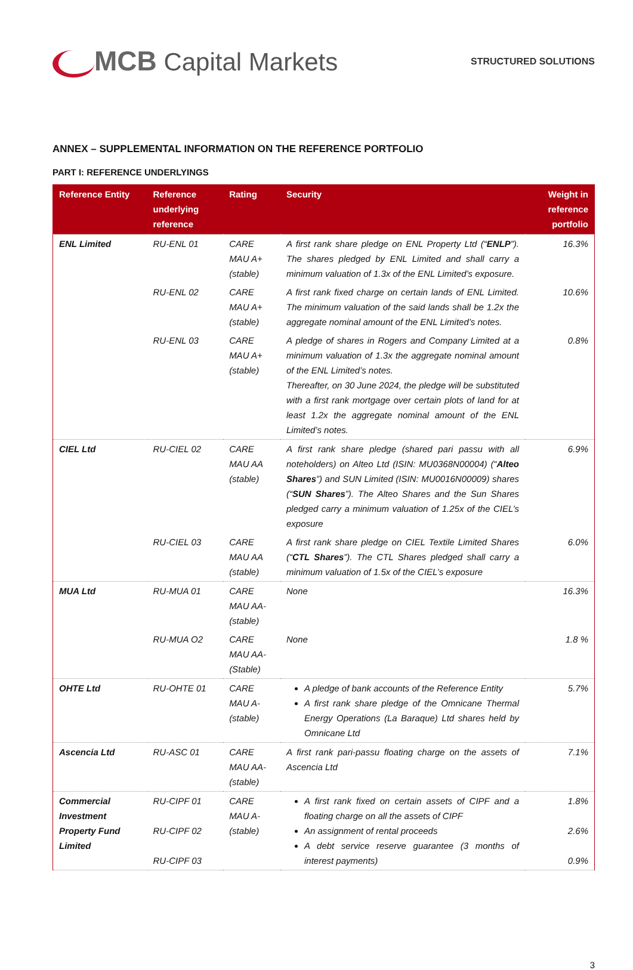MCB Capital Markets
STRUCTURED SOLUTIONS
ANNEX – SUPPLEMENTAL INFORMATION ON THE REFERENCE PORTFOLIO
PART I: REFERENCE UNDERLYINGS
| Reference Entity | Reference underlying reference | Rating | Security | Weight in reference portfolio |
| --- | --- | --- | --- | --- |
| ENL Limited | RU-ENL 01 | CARE MAU A+ (stable) | A first rank share pledge on ENL Property Ltd (“ ENLP ”). The shares pledged by ENL Limited and shall carry a minimum valuation of 1.3x of the ENL Limited’s exposure. | 16.3% |
| | RU-ENL 02 | CARE MAU A+ (stable) | A first rank fixed charge on certain lands of ENL Limited. The minimum valuation of the said lands shall be 1.2x the aggregate nominal amount of the ENL Limited’s notes. | 10.6% |
| | RU-ENL 03 | CARE MAU A+ (stable) | A pledge of shares in Rogers and Company Limited at a minimum valuation of 1.3x the aggregate nominal amount of the ENL Limited’s notes. Thereafter, on 30 June 2024, the pledge will be substituted with a first rank mortgage over certain plots of land for at least 1.2x the aggregate nominal amount of the ENL Limited’s notes. | 0.8% |
| CIEL Ltd | RU-CIEL 02 | CARE MAU AA (stable) | A first rank share pledge (shared pari passu with all noteholders) on Alteo Ltd (ISIN: MU0368N00004) (“ Alteo Shares ”) and SUN Limited (ISIN: MU0016N00009) shares (“ SUN Shares ”). The Alteo Shares and the Sun Shares pledged carry a minimum valuation of 1.25x of the CIEL’s exposure | 6.9% |
| | RU-CIEL 03 | CARE MAU AA (stable) | A first rank share pledge on CIEL Textile Limited Shares (“ CTL Shares ”). The CTL Shares pledged shall carry a minimum valuation of 1.5x of the CIEL’s exposure | 6.0% |
| MUA Ltd | RU-MUA 01 | CARE MAU AA- (stable) | None | 16.3% |
| | RU-MUA O2 | CARE MAU AA- (Stable) | None | 1.8 % |
| OHTE Ltd | RU-OHTE 01 | CARE MAU A- (stable) | A pledge of bank accounts of the Reference Entity A first rank share pledge of the Omnicane Thermal Energy Operations (La Baraque) Ltd shares held by Omnicane Ltd | 5.7% |
| Ascencia Ltd | RU-ASC 01 | CARE MAU AA- (stable) | A first rank pari-passu floating charge on the assets of Ascencia Ltd | 7.1% |
| Commercial Investment Property Fund Limited | RU-CIPF 01 RU-CIPF 02 RU-CIPF 03 | CARE MAU A- (stable) | A first rank fixed on certain assets of CIPF and a floating charge on all the assets of CIPF An assignment of rental proceeds A debt service reserve guarantee (3 months of interest payments) | 1.8% 2.6% 0.9% |
3